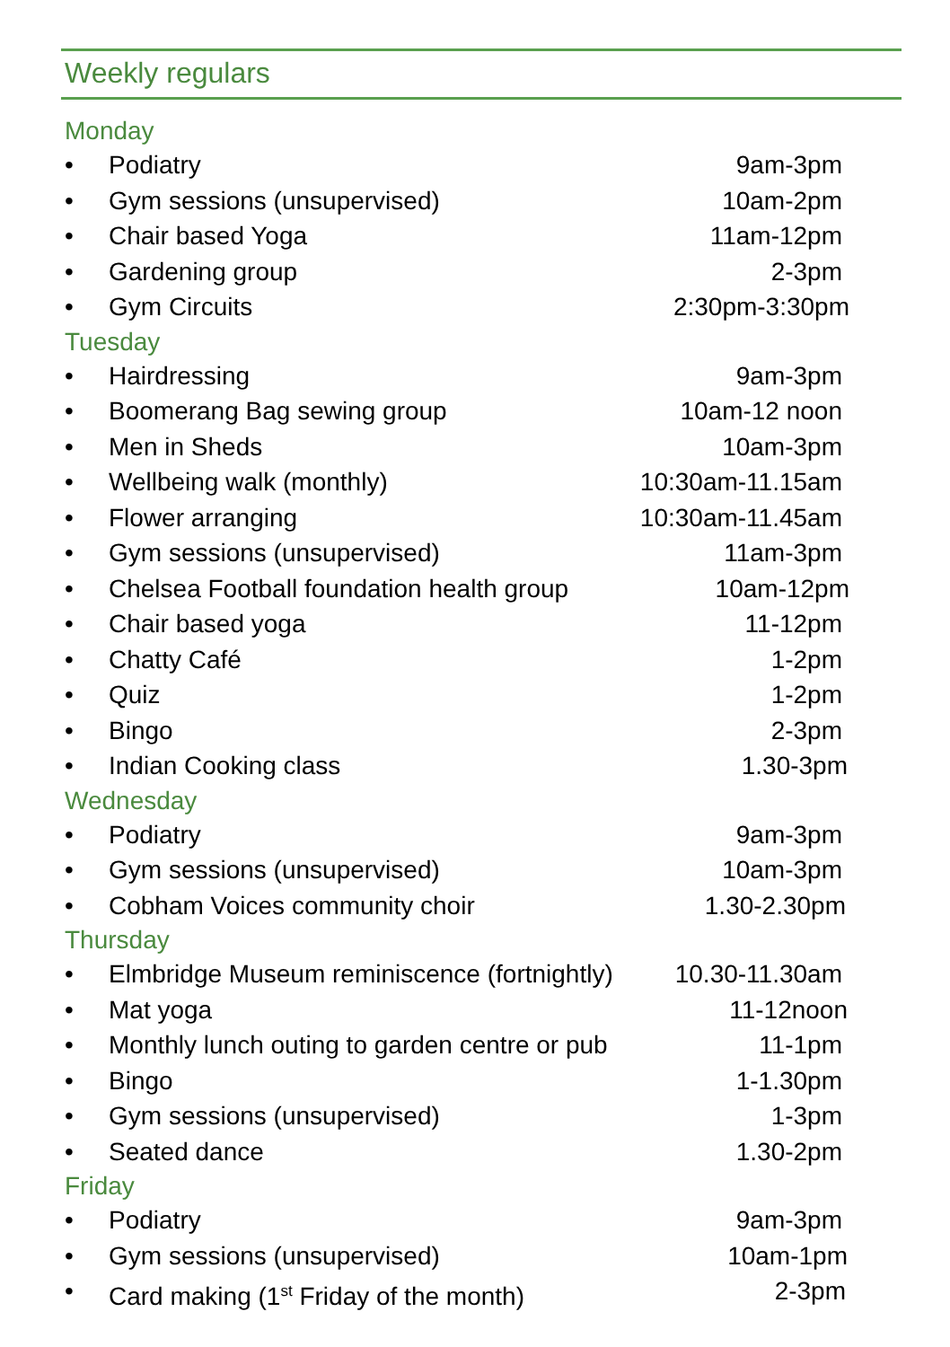Weekly regulars
Monday
• Podiatry 9am-3pm
• Gym sessions (unsupervised) 10am-2pm
• Chair based Yoga 11am-12pm
• Gardening group 2-3pm
• Gym Circuits 2:30pm-3:30pm
Tuesday
• Hairdressing 9am-3pm
• Boomerang Bag sewing group 10am-12 noon
• Men in Sheds 10am-3pm
• Wellbeing walk (monthly) 10:30am-11.15am
• Flower arranging 10:30am-11.45am
• Gym sessions (unsupervised) 11am-3pm
• Chelsea Football foundation health group 10am-12pm
• Chair based yoga 11-12pm
• Chatty Café 1-2pm
• Quiz 1-2pm
• Bingo 2-3pm
• Indian Cooking class 1.30-3pm
Wednesday
• Podiatry 9am-3pm
• Gym sessions (unsupervised) 10am-3pm
• Cobham Voices community choir 1.30-2.30pm
Thursday
• Elmbridge Museum reminiscence (fortnightly) 10.30-11.30am
• Mat yoga 11-12noon
• Monthly lunch outing to garden centre or pub 11-1pm
• Bingo 1-1.30pm
• Gym sessions (unsupervised) 1-3pm
• Seated dance 1.30-2pm
Friday
• Podiatry 9am-3pm
• Gym sessions (unsupervised) 10am-1pm
• Card making (1<sup>st</sup> Friday of the month) 2-3pm